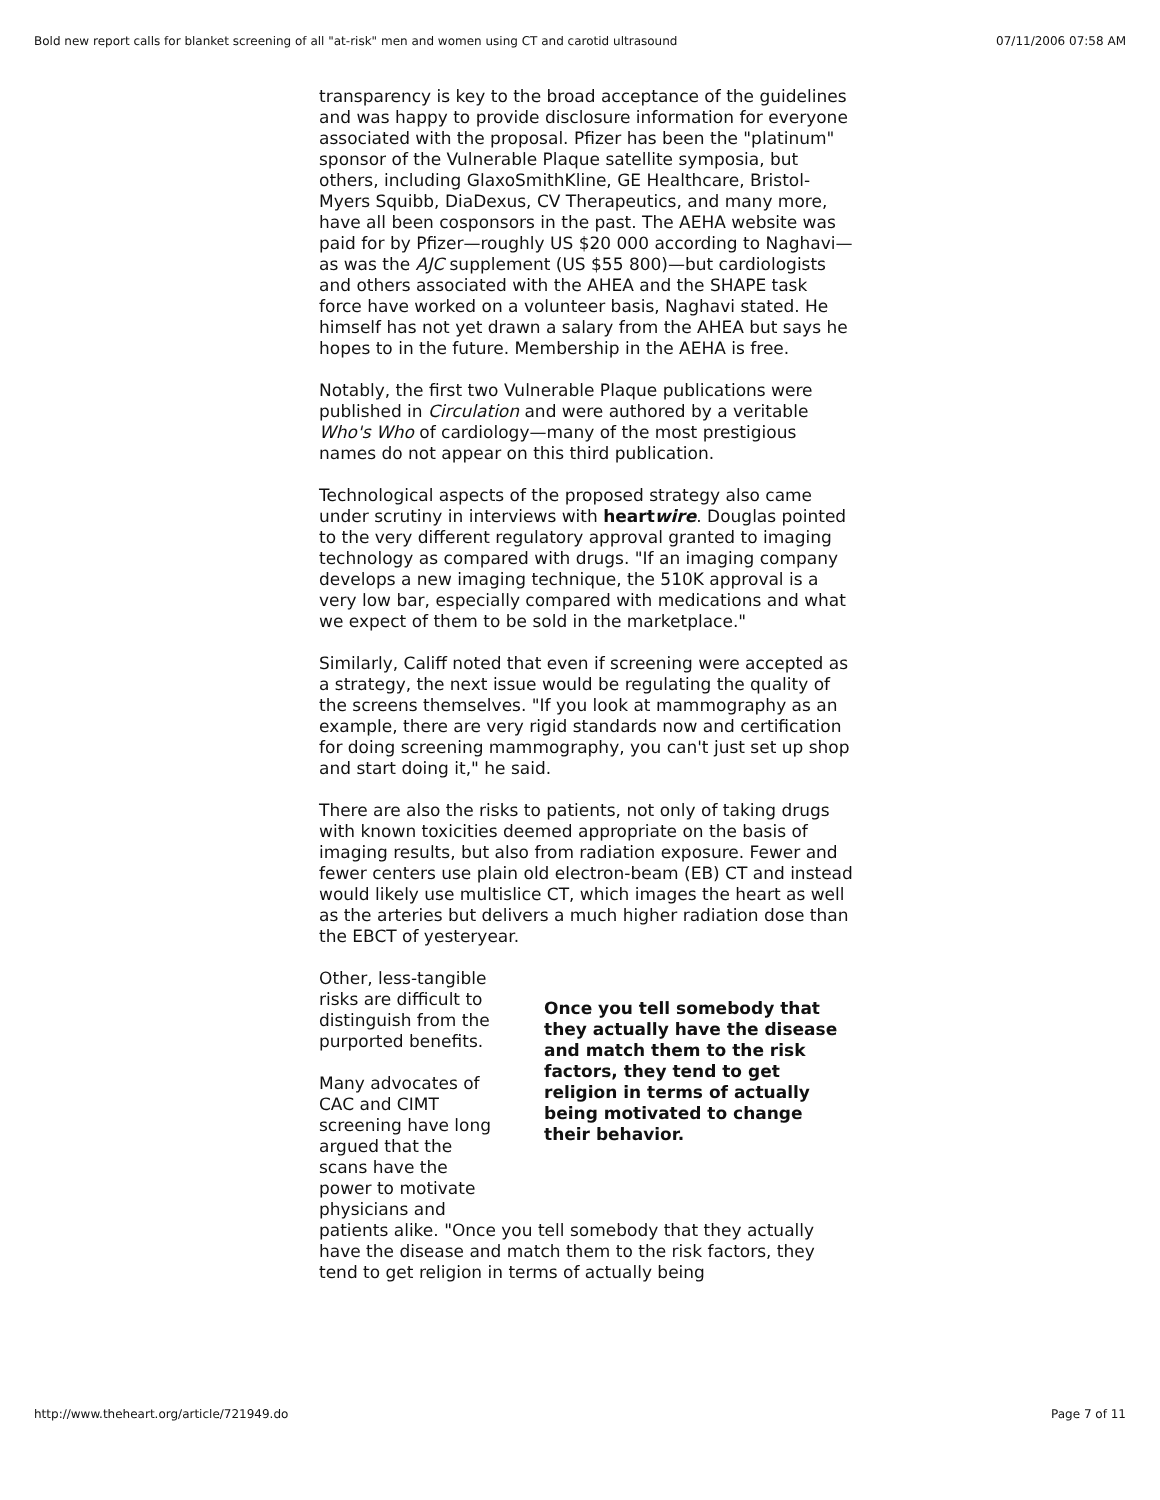Bold new report calls for blanket screening of all "at-risk" men and women using CT and carotid ultrasound 07/11/2006 07:58 AM
transparency is key to the broad acceptance of the guidelines and was happy to provide disclosure information for everyone associated with the proposal. Pfizer has been the "platinum" sponsor of the Vulnerable Plaque satellite symposia, but others, including GlaxoSmithKline, GE Healthcare, Bristol-Myers Squibb, DiaDexus, CV Therapeutics, and many more, have all been cosponsors in the past. The AEHA website was paid for by Pfizer—roughly US $20 000 according to Naghavi—as was the AJC supplement (US $55 800)—but cardiologists and others associated with the AHEA and the SHAPE task force have worked on a volunteer basis, Naghavi stated. He himself has not yet drawn a salary from the AHEA but says he hopes to in the future. Membership in the AEHA is free.
Notably, the first two Vulnerable Plaque publications were published in Circulation and were authored by a veritable Who's Who of cardiology—many of the most prestigious names do not appear on this third publication.
Technological aspects of the proposed strategy also came under scrutiny in interviews with heartwire. Douglas pointed to the very different regulatory approval granted to imaging technology as compared with drugs. "If an imaging company develops a new imaging technique, the 510K approval is a very low bar, especially compared with medications and what we expect of them to be sold in the marketplace."
Similarly, Califf noted that even if screening were accepted as a strategy, the next issue would be regulating the quality of the screens themselves. "If you look at mammography as an example, there are very rigid standards now and certification for doing screening mammography, you can't just set up shop and start doing it," he said.
There are also the risks to patients, not only of taking drugs with known toxicities deemed appropriate on the basis of imaging results, but also from radiation exposure. Fewer and fewer centers use plain old electron-beam (EB) CT and instead would likely use multislice CT, which images the heart as well as the arteries but delivers a much higher radiation dose than the EBCT of yesteryear.
Once you tell somebody that they actually have the disease and match them to the risk factors, they tend to get religion in terms of actually being motivated to change their behavior.
Other, less-tangible risks are difficult to distinguish from the purported benefits.
Many advocates of
CAC and CIMT
screening have long
argued that the
scans have the
power to motivate
physicians and
patients alike. "Once you tell somebody that they actually have the disease and match them to the risk factors, they tend to get religion in terms of actually being
http://www.theheart.org/article/721949.do Page 7 of 11